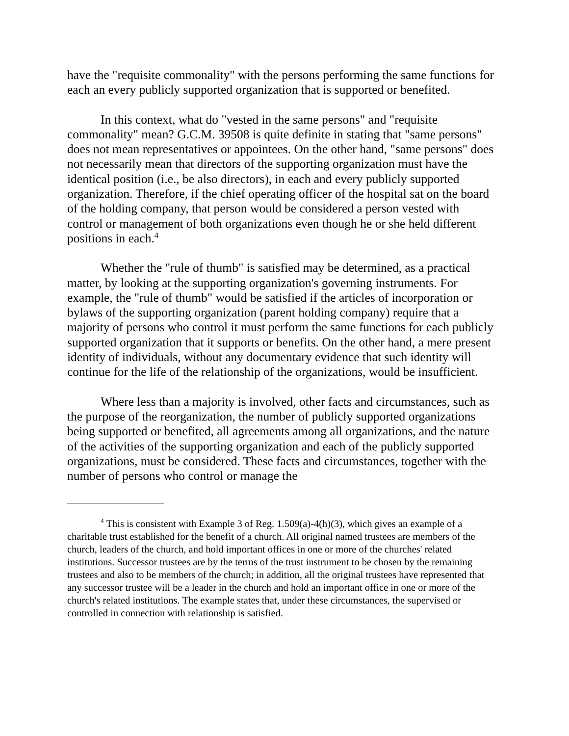have the "requisite commonality" with the persons performing the same functions for each an every publicly supported organization that is supported or benefited.
In this context, what do "vested in the same persons" and "requisite commonality" mean? G.C.M. 39508 is quite definite in stating that "same persons" does not mean representatives or appointees. On the other hand, "same persons" does not necessarily mean that directors of the supporting organization must have the identical position (i.e., be also directors), in each and every publicly supported organization. Therefore, if the chief operating officer of the hospital sat on the board of the holding company, that person would be considered a person vested with control or management of both organizations even though he or she held different positions in each.<sup>4</sup>
Whether the "rule of thumb" is satisfied may be determined, as a practical matter, by looking at the supporting organization's governing instruments. For example, the "rule of thumb" would be satisfied if the articles of incorporation or bylaws of the supporting organization (parent holding company) require that a majority of persons who control it must perform the same functions for each publicly supported organization that it supports or benefits. On the other hand, a mere present identity of individuals, without any documentary evidence that such identity will continue for the life of the relationship of the organizations, would be insufficient.
Where less than a majority is involved, other facts and circumstances, such as the purpose of the reorganization, the number of publicly supported organizations being supported or benefited, all agreements among all organizations, and the nature of the activities of the supporting organization and each of the publicly supported organizations, must be considered. These facts and circumstances, together with the number of persons who control or manage the
<sup>4</sup> This is consistent with Example 3 of Reg. 1.509(a)-4(h)(3), which gives an example of a charitable trust established for the benefit of a church. All original named trustees are members of the church, leaders of the church, and hold important offices in one or more of the churches' related institutions. Successor trustees are by the terms of the trust instrument to be chosen by the remaining trustees and also to be members of the church; in addition, all the original trustees have represented that any successor trustee will be a leader in the church and hold an important office in one or more of the church's related institutions. The example states that, under these circumstances, the supervised or controlled in connection with relationship is satisfied.